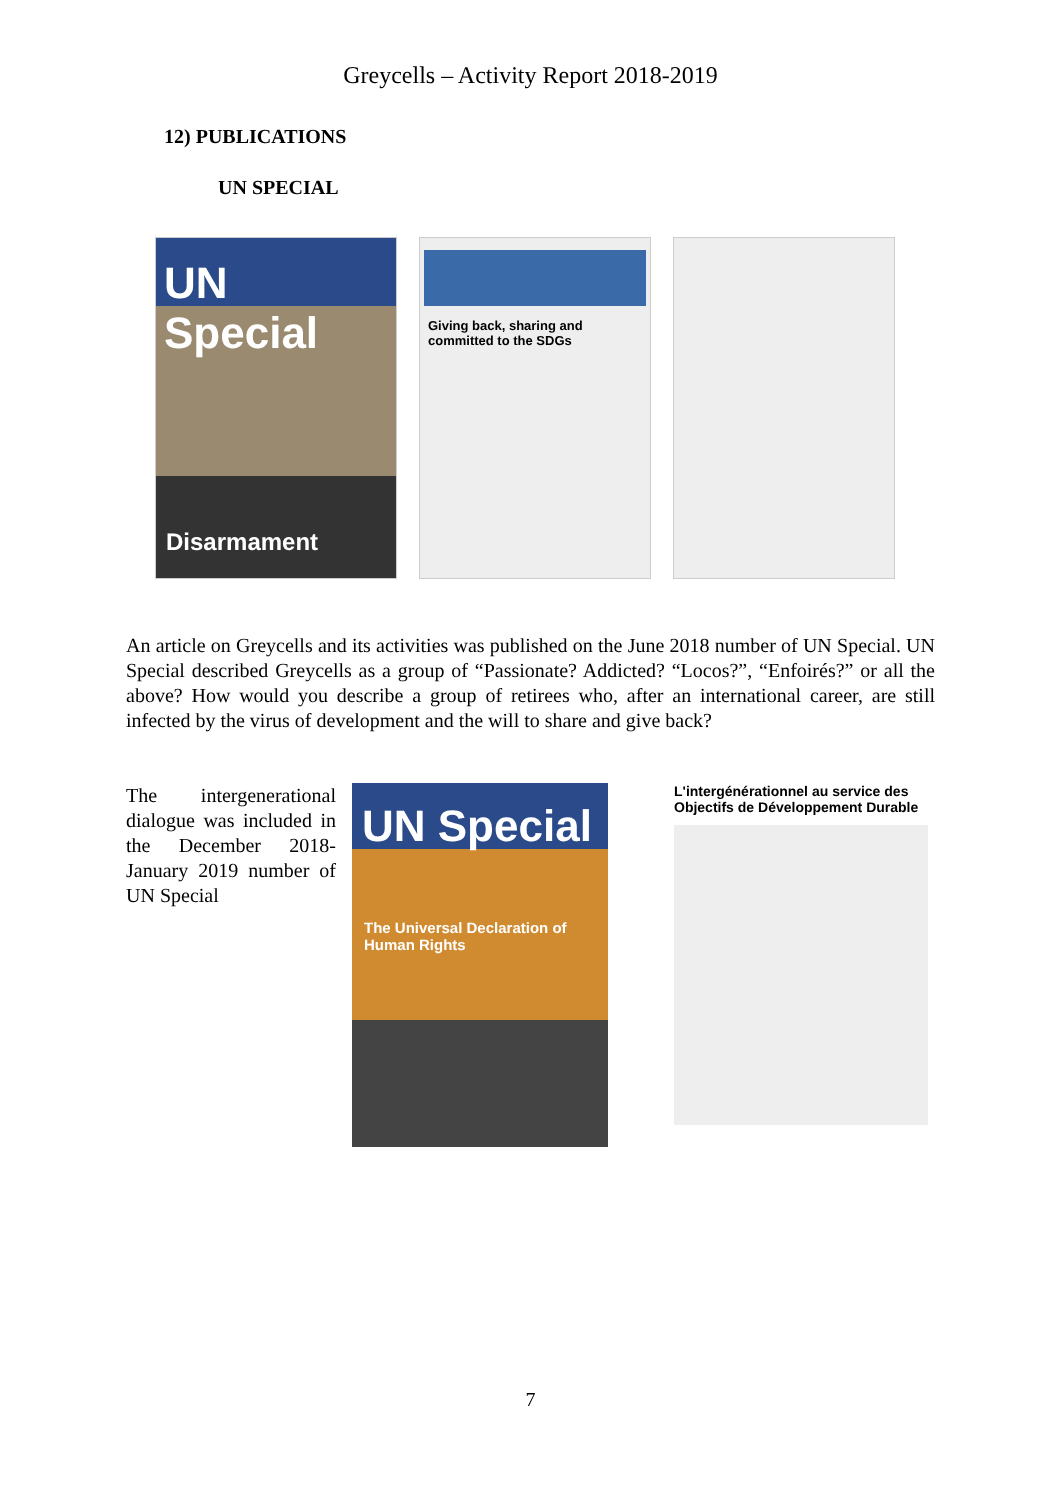Greycells – Activity Report 2018-2019
12) PUBLICATIONS
UN SPECIAL
UN Special
Disarmament
Giving back, sharing and committed to the SDGs
An article on Greycells and its activities was published on the June 2018 number of UN Special. UN Special described Greycells as a group of “Passionate? Addicted? “Locos?”, “Enfoirés?” or all the above? How would you describe a group of retirees who, after an international career, are still infected by the virus of development and the will to share and give back?
The intergenerational dialogue was included in the December 2018-January 2019 number of UN Special
UN Special
The Universal Declaration of Human Rights
L'intergénérationnel au service des Objectifs de Développement Durable
7